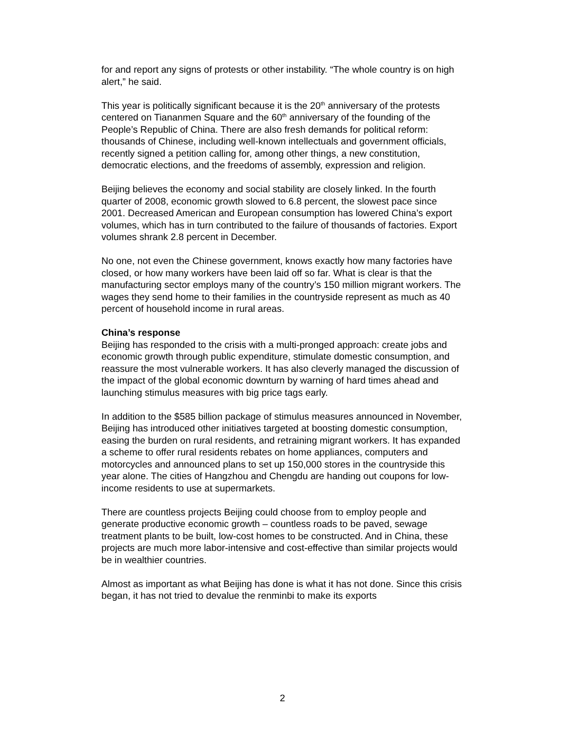for and report any signs of protests or other instability. “The whole country is on high alert,” he said.
This year is politically significant because it is the 20<sup>th</sup> anniversary of the protests centered on Tiananmen Square and the 60<sup>th</sup> anniversary of the founding of the People’s Republic of China. There are also fresh demands for political reform: thousands of Chinese, including well-known intellectuals and government officials, recently signed a petition calling for, among other things, a new constitution, democratic elections, and the freedoms of assembly, expression and religion.
Beijing believes the economy and social stability are closely linked. In the fourth quarter of 2008, economic growth slowed to 6.8 percent, the slowest pace since 2001. Decreased American and European consumption has lowered China’s export volumes, which has in turn contributed to the failure of thousands of factories. Export volumes shrank 2.8 percent in December.
No one, not even the Chinese government, knows exactly how many factories have closed, or how many workers have been laid off so far. What is clear is that the manufacturing sector employs many of the country’s 150 million migrant workers. The wages they send home to their families in the countryside represent as much as 40 percent of household income in rural areas.
China’s response
Beijing has responded to the crisis with a multi-pronged approach: create jobs and economic growth through public expenditure, stimulate domestic consumption, and reassure the most vulnerable workers. It has also cleverly managed the discussion of the impact of the global economic downturn by warning of hard times ahead and launching stimulus measures with big price tags early.
In addition to the $585 billion package of stimulus measures announced in November, Beijing has introduced other initiatives targeted at boosting domestic consumption, easing the burden on rural residents, and retraining migrant workers. It has expanded a scheme to offer rural residents rebates on home appliances, computers and motorcycles and announced plans to set up 150,000 stores in the countryside this year alone. The cities of Hangzhou and Chengdu are handing out coupons for low-income residents to use at supermarkets.
There are countless projects Beijing could choose from to employ people and generate productive economic growth – countless roads to be paved, sewage treatment plants to be built, low-cost homes to be constructed. And in China, these projects are much more labor-intensive and cost-effective than similar projects would be in wealthier countries.
Almost as important as what Beijing has done is what it has not done. Since this crisis began, it has not tried to devalue the renminbi to make its exports
2